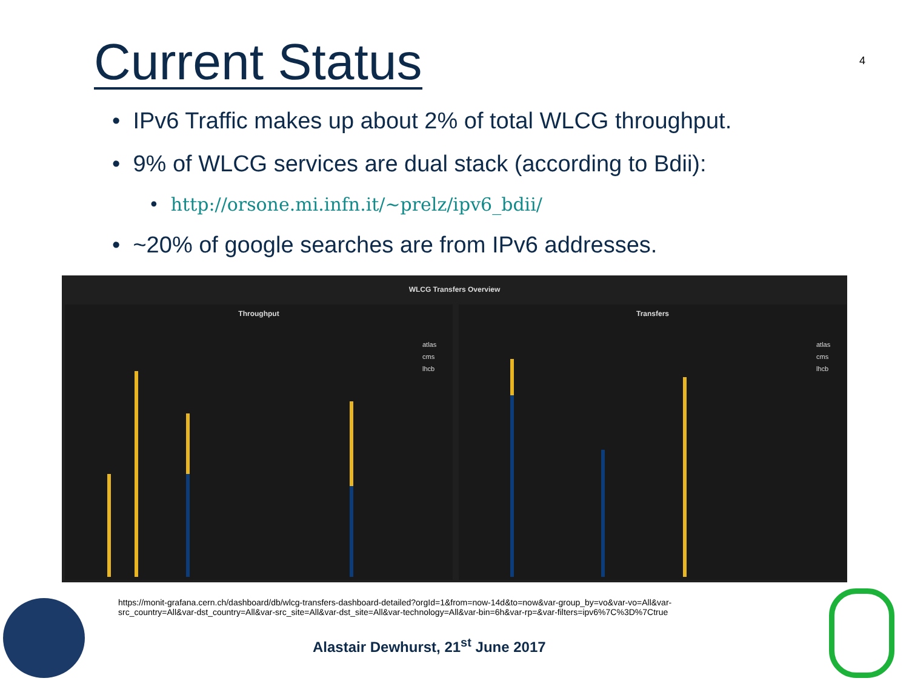Current Status 4
• IPv6 Traffic makes up about 2% of total WLCG throughput.
• 9% of WLCG services are dual stack (according to Bdii):
• http://orsone.mi.infn.it/~prelz/ipv6_bdii/
• ~20% of google searches are from IPv6 addresses.
WLCG Transfers Overview
Throughput
atlas
cms
lhcb
Transfers
atlas
cms
lhcb
https://monit-grafana.cern.ch/dashboard/db/wlcg-transfers-dashboard-detailed?orgId=1&from=now-14d&to=now&var-group_by=vo&var-vo=All&var-src_country=All&var-dst_country=All&var-src_site=All&var-dst_site=All&var-technology=All&var-bin=6h&var-rp=&var-filters=ipv6%7C%3D%7Ctrue
Alastair Dewhurst, 21<sup>st</sup> June 2017